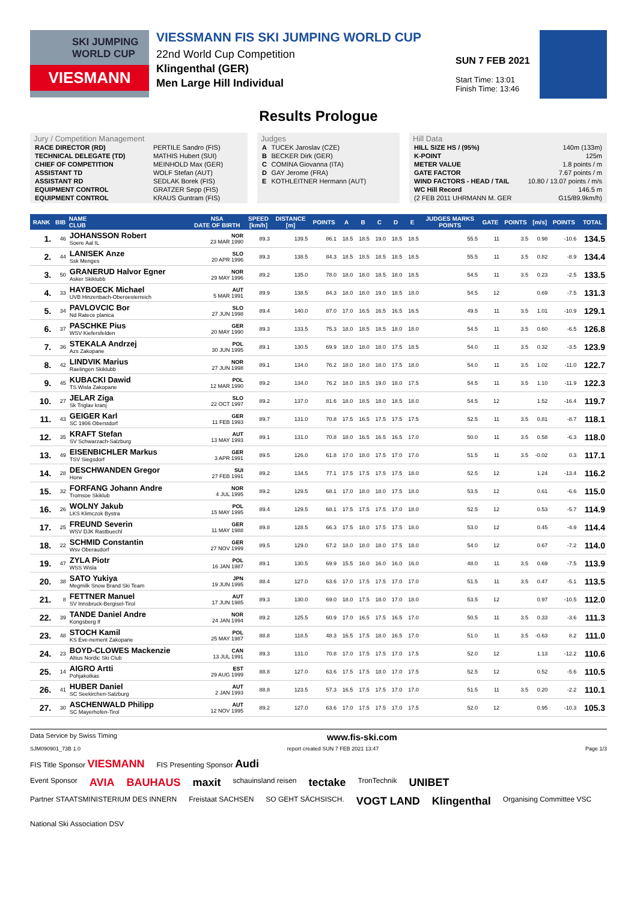SKI JUMPING WORLD CUP
VIESMANN
VIESSMANN FIS SKI JUMPING WORLD CUP
22nd World Cup Competition
Klingenthal (GER)
Men Large Hill Individual
SUN 7 FEB 2021
Start Time: 13:01
Finish Time: 13:46
Results Prologue
Jury / Competition Management
| RACE DIRECTOR (RD) | PERTILE Sandro (FIS) |
| TECHNICAL DELEGATE (TD) | MATHIS Hubert (SUI) |
| CHIEF OF COMPETITION | MEINHOLD Max (GER) |
| ASSISTANT TD | WOLF Stefan (AUT) |
| ASSISTANT RD | SEDLAK Borek (FIS) |
| EQUIPMENT CONTROL | GRATZER Sepp (FIS) |
| EQUIPMENT CONTROL | KRAUS Guntram (FIS) |
Judges
| A | TUCEK Jaroslav (CZE) |
| B | BECKER Dirk (GER) |
| C | COMINA Giovanna (ITA) |
| D | GAY Jerome (FRA) |
| E | KOTHLEITNER Hermann (AUT) |
Hill Data
| HILL SIZE HS / (95%) | 140m (133m) |
| K-POINT | 125m |
| METER VALUE | 1.8 points / m |
| GATE FACTOR | 7.67 points / m |
| WIND FACTORS - HEAD / TAIL | 10.80 / 13.07 points / m/s |
| WC Hill Record | 146.5 m |
| (2 FEB 2011 UHRMANN M. GER | G15/89.9km/h) |
| RANK | BIB | NAME CLUB | NSA DATE OF BIRTH | SPEED [km/h] | DISTANCE [m] | POINTS | A | B | C | D | E | JUDGES MARKS POINTS | GATE | POINTS | [m/s] | POINTS | TOTAL |
| --- | --- | --- | --- | --- | --- | --- | --- | --- | --- | --- | --- | --- | --- | --- | --- | --- | --- |
| 1. | 46 | JOHANSSON Robert Soere Aal IL | NOR 23 MAR 1990 | 89.3 | 139.5 | 86.1 | 18.5 | 18.5 | 19.0 | 18.5 | 18.5 | 55.5 | 11 | 3.5 | 0.98 | -10.6 | 134.5 |
| 2. | 44 | LANISEK Anze Ssk Menges | SLO 20 APR 1996 | 89.3 | 138.5 | 84.3 | 18.5 | 18.5 | 18.5 | 18.5 | 18.5 | 55.5 | 11 | 3.5 | 0.82 | -8.9 | 134.4 |
| 3. | 50 | GRANERUD Halvor Egner Asker Skiklubb | NOR 29 MAY 1996 | 89.2 | 135.0 | 78.0 | 18.0 | 18.0 | 18.5 | 18.0 | 18.5 | 54.5 | 11 | 3.5 | 0.23 | -2.5 | 133.5 |
| 4. | 33 | HAYBOECK Michael UVB Hinzenbach-Oberoesterreich | AUT 5 MAR 1991 | 89.9 | 138.5 | 84.3 | 18.0 | 18.0 | 19.0 | 18.5 | 18.0 | 54.5 | 12 | | 0.69 | -7.5 | 131.3 |
| 5. | 34 | PAVLOVCIC Bor Nd Ratece planica | SLO 27 JUN 1998 | 89.4 | 140.0 | 87.0 | 17.0 | 16.5 | 16.5 | 16.5 | 16.5 | 49.5 | 11 | 3.5 | 1.01 | -10.9 | 129.1 |
| 6. | 37 | PASCHKE Pius WSV Kiefersfelden | GER 20 MAY 1990 | 89.3 | 133.5 | 75.3 | 18.0 | 18.5 | 18.5 | 18.0 | 18.0 | 54.5 | 11 | 3.5 | 0.60 | -6.5 | 126.8 |
| 7. | 36 | STEKALA Andrzej Azs Zakopane | POL 30 JUN 1995 | 89.1 | 130.5 | 69.9 | 18.0 | 18.0 | 18.0 | 17.5 | 18.5 | 54.0 | 11 | 3.5 | 0.32 | -3.5 | 123.9 |
| 8. | 42 | LINDVIK Marius Raelingen Skiklubb | NOR 27 JUN 1998 | 89.1 | 134.0 | 76.2 | 18.0 | 18.0 | 18.0 | 17.5 | 18.0 | 54.0 | 11 | 3.5 | 1.02 | -11.0 | 122.7 |
| 9. | 45 | KUBACKI Dawid TS Wisla Zakopane | POL 12 MAR 1990 | 89.2 | 134.0 | 76.2 | 18.0 | 18.5 | 19.0 | 18.0 | 17.5 | 54.5 | 11 | 3.5 | 1.10 | -11.9 | 122.3 |
| 10. | 27 | JELAR Ziga Sk Triglav kranj | SLO 22 OCT 1997 | 89.2 | 137.0 | 81.6 | 18.0 | 18.5 | 18.0 | 18.5 | 18.0 | 54.5 | 12 | | 1.52 | -16.4 | 119.7 |
| 11. | 43 | GEIGER Karl SC 1906 Oberstdorf | GER 11 FEB 1993 | 89.7 | 131.0 | 70.8 | 17.5 | 16.5 | 17.5 | 17.5 | 17.5 | 52.5 | 11 | 3.5 | 0.81 | -8.7 | 118.1 |
| 12. | 35 | KRAFT Stefan SV Schwarzach-Salzburg | AUT 13 MAY 1993 | 89.1 | 131.0 | 70.8 | 18.0 | 16.5 | 16.5 | 16.5 | 17.0 | 50.0 | 11 | 3.5 | 0.58 | -6.3 | 118.0 |
| 13. | 49 | EISENBICHLER Markus TSV Siegsdorf | GER 3 APR 1991 | 89.5 | 126.0 | 61.8 | 17.0 | 18.0 | 17.5 | 17.0 | 17.0 | 51.5 | 11 | 3.5 | -0.02 | 0.3 | 117.1 |
| 14. | 28 | DESCHWANDEN Gregor Horw | SUI 27 FEB 1991 | 89.2 | 134.5 | 77.1 | 17.5 | 17.5 | 17.5 | 17.5 | 18.0 | 52.5 | 12 | | 1.24 | -13.4 | 116.2 |
| 15. | 32 | FORFANG Johann Andre Tromsoe Skiklub | NOR 4 JUL 1995 | 89.2 | 129.5 | 68.1 | 17.0 | 18.0 | 18.0 | 17.5 | 18.0 | 53.5 | 12 | | 0.61 | -6.6 | 115.0 |
| 16. | 26 | WOLNY Jakub LKS Klimczok Bystra | POL 15 MAY 1995 | 89.4 | 129.5 | 68.1 | 17.5 | 17.5 | 17.5 | 17.0 | 18.0 | 52.5 | 12 | | 0.53 | -5.7 | 114.9 |
| 17. | 25 | FREUND Severin WSV DJK Rastbuechl | GER 11 MAY 1988 | 89.8 | 128.5 | 66.3 | 17.5 | 18.0 | 17.5 | 17.5 | 18.0 | 53.0 | 12 | | 0.45 | -4.9 | 114.4 |
| 18. | 22 | SCHMID Constantin Wsv Oberaudorf | GER 27 NOV 1999 | 89.5 | 129.0 | 67.2 | 18.0 | 18.0 | 18.0 | 17.5 | 18.0 | 54.0 | 12 | | 0.67 | -7.2 | 114.0 |
| 19. | 47 | ZYLA Piotr WSS Wisla | POL 16 JAN 1987 | 89.1 | 130.5 | 69.9 | 15.5 | 16.0 | 16.0 | 16.0 | 16.0 | 48.0 | 11 | 3.5 | 0.69 | -7.5 | 113.9 |
| 20. | 38 | SATO Yukiya Megmilk Snow Brand Ski Team | JPN 19 JUN 1995 | 88.4 | 127.0 | 63.6 | 17.0 | 17.5 | 17.5 | 17.0 | 17.0 | 51.5 | 11 | 3.5 | 0.47 | -5.1 | 113.5 |
| 21. | 8 | FETTNER Manuel SV Innsbruck-Bergisel-Tirol | AUT 17 JUN 1985 | 89.3 | 130.0 | 69.0 | 18.0 | 17.5 | 18.0 | 17.0 | 18.0 | 53.5 | 12 | | 0.97 | -10.5 | 112.0 |
| 22. | 39 | TANDE Daniel Andre Kongsberg If | NOR 24 JAN 1994 | 89.2 | 125.5 | 60.9 | 17.0 | 16.5 | 17.5 | 16.5 | 17.0 | 50.5 | 11 | 3.5 | 0.33 | -3.6 | 111.3 |
| 23. | 48 | STOCH Kamil KS Eve-nement Zakopane | POL 25 MAY 1987 | 88.8 | 118.5 | 48.3 | 16.5 | 17.5 | 18.0 | 16.5 | 17.0 | 51.0 | 11 | 3.5 | -0.63 | 8.2 | 111.0 |
| 24. | 23 | BOYD-CLOWES Mackenzie Altius Nordic Ski Club | CAN 13 JUL 1991 | 89.3 | 131.0 | 70.8 | 17.0 | 17.5 | 17.5 | 17.0 | 17.5 | 52.0 | 12 | | 1.13 | -12.2 | 110.6 |
| 25. | 14 | AIGRO Artti Pohjakotkas | EST 29 AUG 1999 | 88.8 | 127.0 | 63.6 | 17.5 | 17.5 | 18.0 | 17.0 | 17.5 | 52.5 | 12 | | 0.52 | -5.6 | 110.5 |
| 26. | 41 | HUBER Daniel SC Seekirchen-Salzburg | AUT 2 JAN 1993 | 88.8 | 123.5 | 57.3 | 16.5 | 17.5 | 17.5 | 17.0 | 17.0 | 51.5 | 11 | 3.5 | 0.20 | -2.2 | 110.1 |
| 27. | 30 | ASCHENWALD Philipp SC Mayerhofen-Tirol | AUT 12 NOV 1995 | 89.2 | 127.0 | 63.6 | 17.0 | 17.5 | 17.5 | 17.0 | 17.5 | 52.0 | 12 | | 0.95 | -10.3 | 105.3 |
Data Service by Swiss Timing www.fis-ski.com
SJM090901_73B 1.0 report created SUN 7 FEB 2021 13:47 Page 1/3
FIS Title Sponsor VIESMANN FIS Presenting Sponsor Audi
Event Sponsor AVIA BAUHAUS maxit schauinsland reisen tectake TronTechnik UNIBET
Partner STAATSMINISTERIUM DES INNERN Freistaat SACHSEN SO GEHT SÄCHSISCH. VOGT LAND Klingenthal Organising Committee VSC National Ski Association DSV